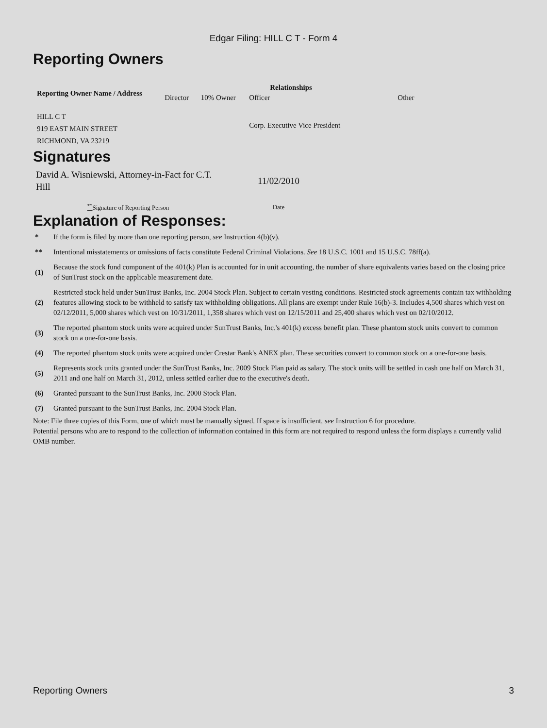Edgar Filing: HILL C T - Form 4
Reporting Owners
| Reporting Owner Name / Address | Relationships | | | |
| --- | --- | --- | --- | --- |
| | Director | 10% Owner | Officer | Other |
| HILL C T 919 EAST MAIN STREET RICHMOND, VA 23219 | | | Corp. Executive Vice President | |
Signatures
| David A. Wisniewski, Attorney-in-Fact for C.T. Hill | 11/02/2010 |
| <sup>**</sup> Signature of Reporting Person | Date |
Explanation of Responses:
| * | If the form is filed by more than one reporting person, see Instruction 4(b)(v). |
| ** | Intentional misstatements or omissions of facts constitute Federal Criminal Violations. See 18 U.S.C. 1001 and 15 U.S.C. 78ff(a). |
| (1) | Because the stock fund component of the 401(k) Plan is accounted for in unit accounting, the number of share equivalents varies based on the closing price of SunTrust stock on the applicable measurement date. |
| (2) | Restricted stock held under SunTrust Banks, Inc. 2004 Stock Plan. Subject to certain vesting conditions. Restricted stock agreements contain tax withholding features allowing stock to be withheld to satisfy tax withholding obligations. All plans are exempt under Rule 16(b)-3. Includes 4,500 shares which vest on 02/12/2011, 5,000 shares which vest on 10/31/2011, 1,358 shares which vest on 12/15/2011 and 25,400 shares which vest on 02/10/2012. |
| (3) | The reported phantom stock units were acquired under SunTrust Banks, Inc.'s 401(k) excess benefit plan. These phantom stock units convert to common stock on a one-for-one basis. |
| (4) | The reported phantom stock units were acquired under Crestar Bank's ANEX plan. These securities convert to common stock on a one-for-one basis. |
| (5) | Represents stock units granted under the SunTrust Banks, Inc. 2009 Stock Plan paid as salary. The stock units will be settled in cash one half on March 31, 2011 and one half on March 31, 2012, unless settled earlier due to the executive's death. |
| (6) | Granted pursuant to the SunTrust Banks, Inc. 2000 Stock Plan. |
| (7) | Granted pursuant to the SunTrust Banks, Inc. 2004 Stock Plan. |
Note: File three copies of this Form, one of which must be manually signed. If space is insufficient, see Instruction 6 for procedure.
Potential persons who are to respond to the collection of information contained in this form are not required to respond unless the form displays a currently valid OMB number.
Reporting Owners 3